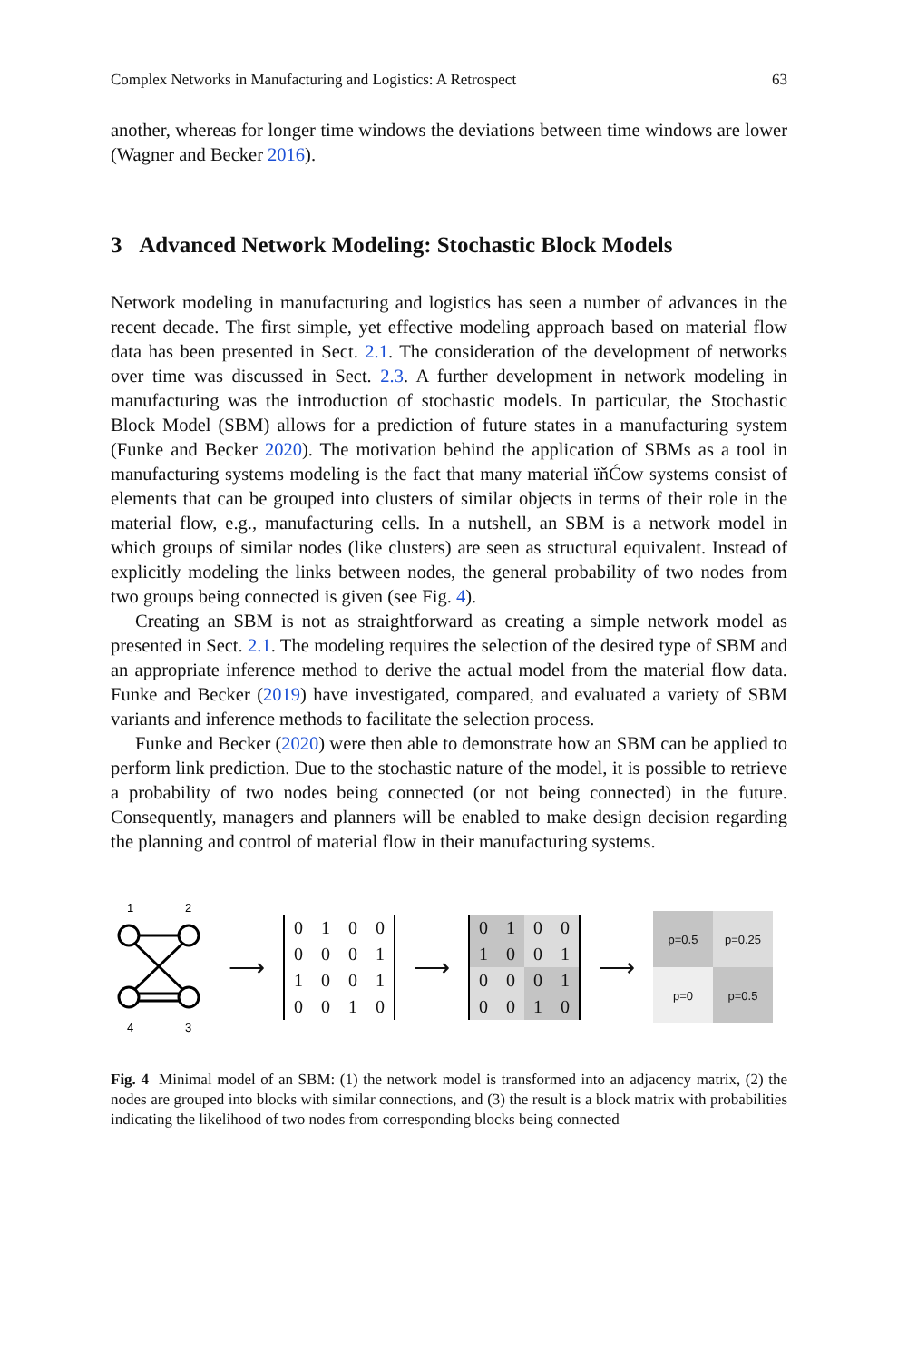Complex Networks in Manufacturing and Logistics: A Retrospect 63
another, whereas for longer time windows the deviations between time windows are lower (Wagner and Becker 2016).
3 Advanced Network Modeling: Stochastic Block Models
Network modeling in manufacturing and logistics has seen a number of advances in the recent decade. The first simple, yet effective modeling approach based on material flow data has been presented in Sect. 2.1. The consideration of the development of networks over time was discussed in Sect. 2.3. A further development in network modeling in manufacturing was the introduction of stochastic models. In particular, the Stochastic Block Model (SBM) allows for a prediction of future states in a manufacturing system (Funke and Becker 2020). The motivation behind the application of SBMs as a tool in manufacturing systems modeling is the fact that many material ïňĆow systems consist of elements that can be grouped into clusters of similar objects in terms of their role in the material flow, e.g., manufacturing cells. In a nutshell, an SBM is a network model in which groups of similar nodes (like clusters) are seen as structural equivalent. Instead of explicitly modeling the links between nodes, the general probability of two nodes from two groups being connected is given (see Fig. 4).
Creating an SBM is not as straightforward as creating a simple network model as presented in Sect. 2.1. The modeling requires the selection of the desired type of SBM and an appropriate inference method to derive the actual model from the material flow data. Funke and Becker (2019) have investigated, compared, and evaluated a variety of SBM variants and inference methods to facilitate the selection process.
Funke and Becker (2020) were then able to demonstrate how an SBM can be applied to perform link prediction. Due to the stochastic nature of the model, it is possible to retrieve a probability of two nodes being connected (or not being connected) in the future. Consequently, managers and planners will be enabled to make design decision regarding the planning and control of material flow in their manufacturing systems.
1
2
4
3
⟶
| 0 | 1 | 0 | 0 |
| 0 | 0 | 0 | 1 |
| 1 | 0 | 0 | 1 |
| 0 | 0 | 1 | 0 |
⟶
| 0 | 1 | 0 | 0 |
| 1 | 0 | 0 | 1 |
| 0 | 0 | 0 | 1 |
| 0 | 0 | 1 | 0 |
⟶
| p=0.5 | p=0.25 |
| p=0 | p=0.5 |
Fig. 4 Minimal model of an SBM: (1) the network model is transformed into an adjacency matrix, (2) the nodes are grouped into blocks with similar connections, and (3) the result is a block matrix with probabilities indicating the likelihood of two nodes from corresponding blocks being connected